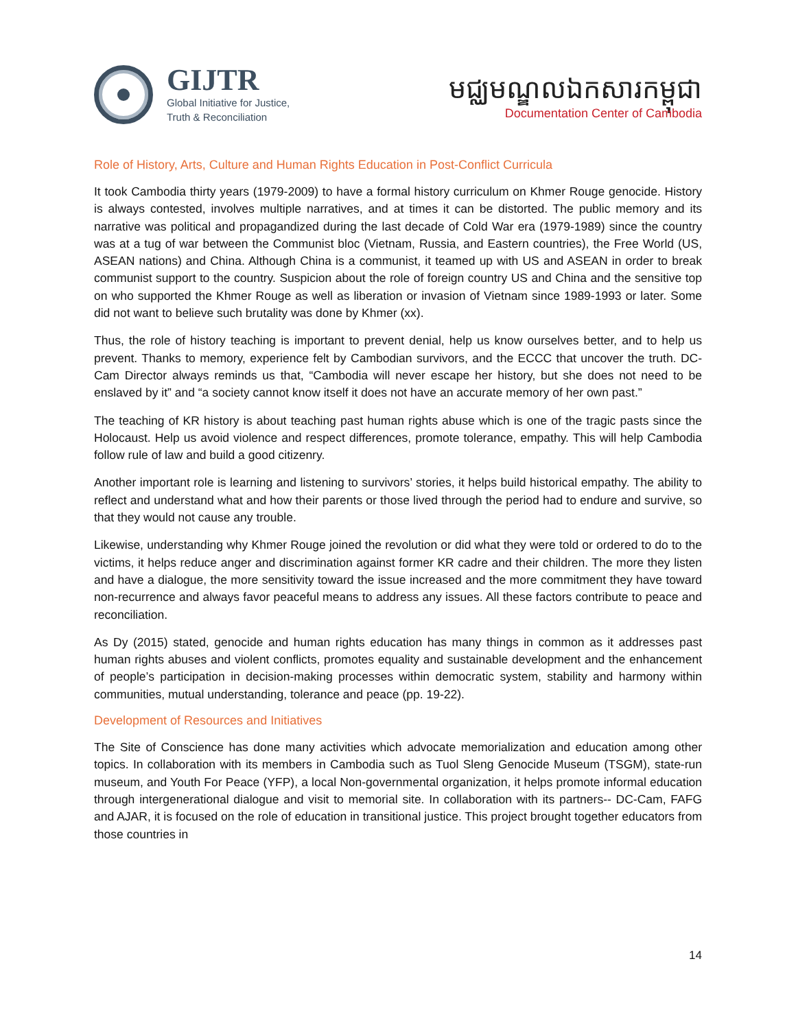GIJTR
Global Initiative for Justice,
Truth & Reconciliation
មជ្ឈមណ្ឌលឯកសារកម្ពុជា
Documentation Center of Cambodia
Role of History, Arts, Culture and Human Rights Education in Post-Conflict Curricula
It took Cambodia thirty years (1979-2009) to have a formal history curriculum on Khmer Rouge genocide. History is always contested, involves multiple narratives, and at times it can be distorted. The public memory and its narrative was political and propagandized during the last decade of Cold War era (1979-1989) since the country was at a tug of war between the Communist bloc (Vietnam, Russia, and Eastern countries), the Free World (US, ASEAN nations) and China. Although China is a communist, it teamed up with US and ASEAN in order to break communist support to the country. Suspicion about the role of foreign country US and China and the sensitive top on who supported the Khmer Rouge as well as liberation or invasion of Vietnam since 1989-1993 or later. Some did not want to believe such brutality was done by Khmer (xx).
Thus, the role of history teaching is important to prevent denial, help us know ourselves better, and to help us prevent. Thanks to memory, experience felt by Cambodian survivors, and the ECCC that uncover the truth. DC-Cam Director always reminds us that, “Cambodia will never escape her history, but she does not need to be enslaved by it” and “a society cannot know itself it does not have an accurate memory of her own past.”
The teaching of KR history is about teaching past human rights abuse which is one of the tragic pasts since the Holocaust. Help us avoid violence and respect differences, promote tolerance, empathy. This will help Cambodia follow rule of law and build a good citizenry.
Another important role is learning and listening to survivors’ stories, it helps build historical empathy. The ability to reflect and understand what and how their parents or those lived through the period had to endure and survive, so that they would not cause any trouble.
Likewise, understanding why Khmer Rouge joined the revolution or did what they were told or ordered to do to the victims, it helps reduce anger and discrimination against former KR cadre and their children. The more they listen and have a dialogue, the more sensitivity toward the issue increased and the more commitment they have toward non-recurrence and always favor peaceful means to address any issues. All these factors contribute to peace and reconciliation.
As Dy (2015) stated, genocide and human rights education has many things in common as it addresses past human rights abuses and violent conflicts, promotes equality and sustainable development and the enhancement of people’s participation in decision-making processes within democratic system, stability and harmony within communities, mutual understanding, tolerance and peace (pp. 19-22).
Development of Resources and Initiatives
The Site of Conscience has done many activities which advocate memorialization and education among other topics. In collaboration with its members in Cambodia such as Tuol Sleng Genocide Museum (TSGM), state-run museum, and Youth For Peace (YFP), a local Non-governmental organization, it helps promote informal education through intergenerational dialogue and visit to memorial site. In collaboration with its partners-- DC-Cam, FAFG and AJAR, it is focused on the role of education in transitional justice. This project brought together educators from those countries in
14